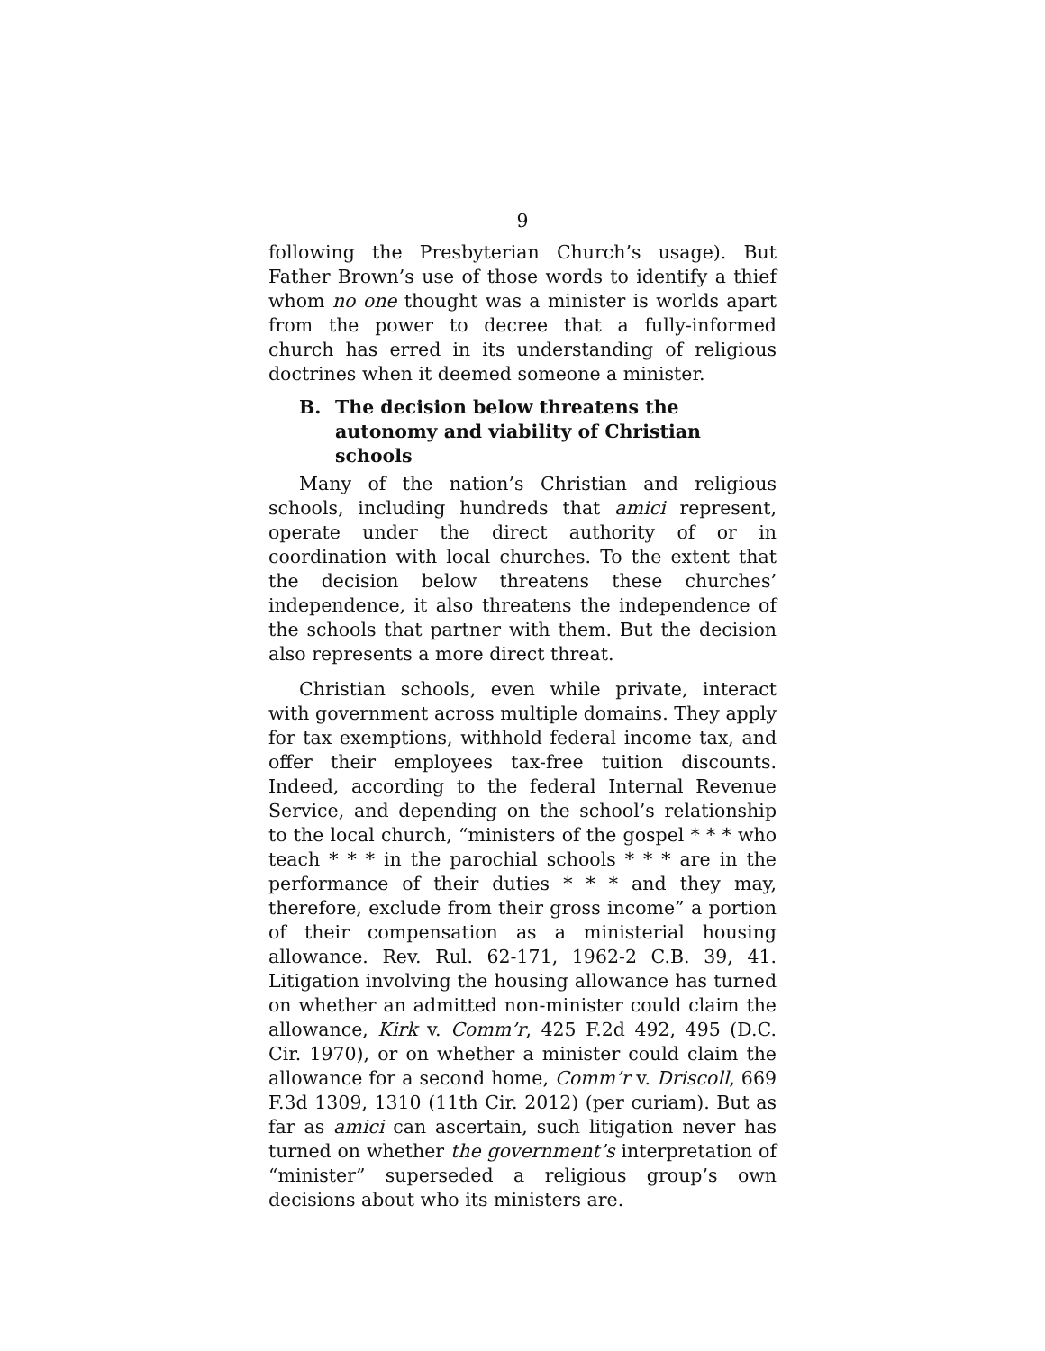9
following the Presbyterian Church’s usage). But Father Brown’s use of those words to identify a thief whom no one thought was a minister is worlds apart from the power to decree that a fully-informed church has erred in its understanding of religious doctrines when it deemed someone a minister.
B. The decision below threatens the autonomy and viability of Christian schools
Many of the nation’s Christian and religious schools, including hundreds that amici represent, operate under the direct authority of or in coordination with local churches. To the extent that the decision below threatens these churches’ independence, it also threatens the independence of the schools that partner with them. But the decision also represents a more direct threat.
Christian schools, even while private, interact with government across multiple domains. They apply for tax exemptions, withhold federal income tax, and offer their employees tax-free tuition discounts. Indeed, according to the federal Internal Revenue Service, and depending on the school’s relationship to the local church, “ministers of the gospel * * * who teach * * * in the parochial schools * * * are in the performance of their duties * * * and they may, therefore, exclude from their gross income” a portion of their compensation as a ministerial housing allowance. Rev. Rul. 62-171, 1962-2 C.B. 39, 41. Litigation involving the housing allowance has turned on whether an admitted non-minister could claim the allowance, Kirk v. Comm’r, 425 F.2d 492, 495 (D.C. Cir. 1970), or on whether a minister could claim the allowance for a second home, Comm’r v. Driscoll, 669 F.3d 1309, 1310 (11th Cir. 2012) (per curiam). But as far as amici can ascertain, such litigation never has turned on whether the government’s interpretation of “minister” superseded a religious group’s own decisions about who its ministers are.